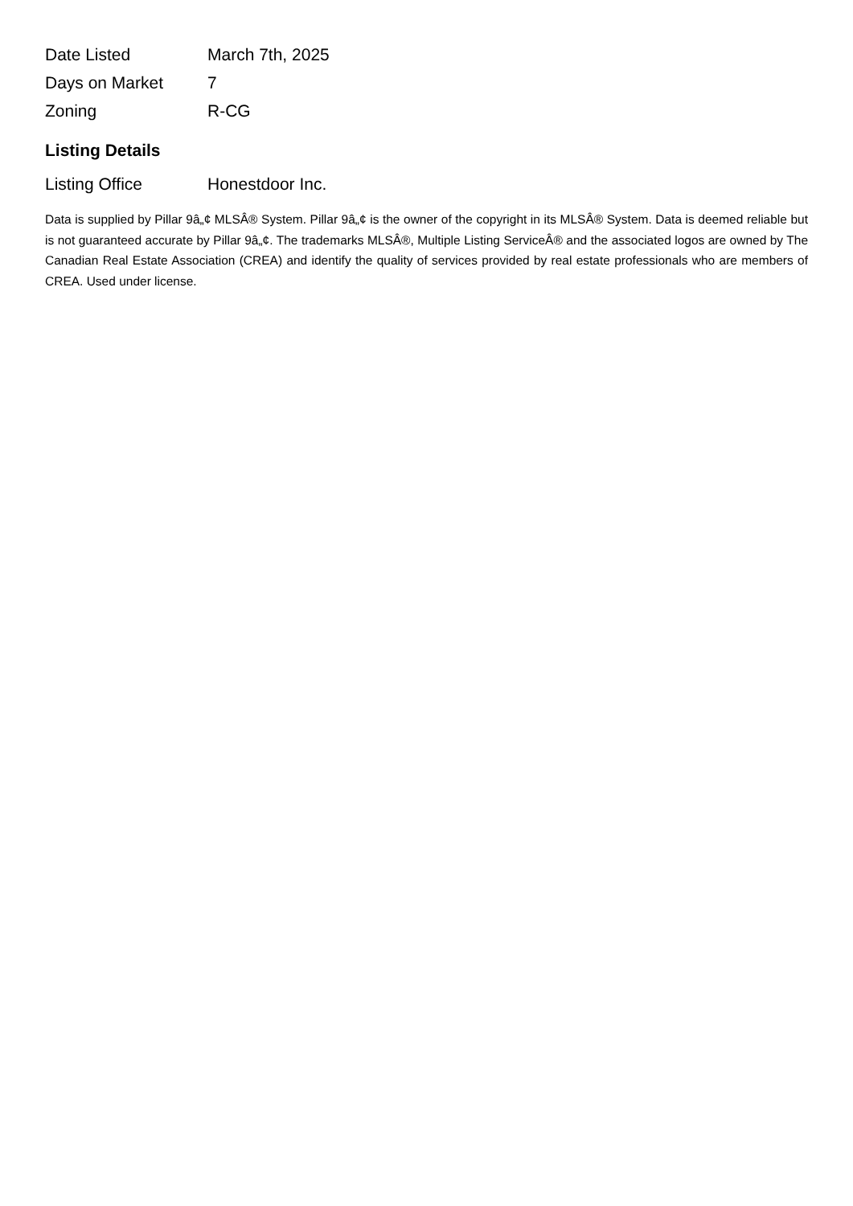| Date Listed | March 7th, 2025 |
| Days on Market | 7 |
| Zoning | R-CG |
Listing Details
| Listing Office | Honestdoor Inc. |
Data is supplied by Pillar 9â„¢ MLSÂ® System. Pillar 9â„¢ is the owner of the copyright in its MLSÂ® System. Data is deemed reliable but is not guaranteed accurate by Pillar 9â„¢. The trademarks MLSÂ®, Multiple Listing ServiceÂ® and the associated logos are owned by The Canadian Real Estate Association (CREA) and identify the quality of services provided by real estate professionals who are members of CREA. Used under license.